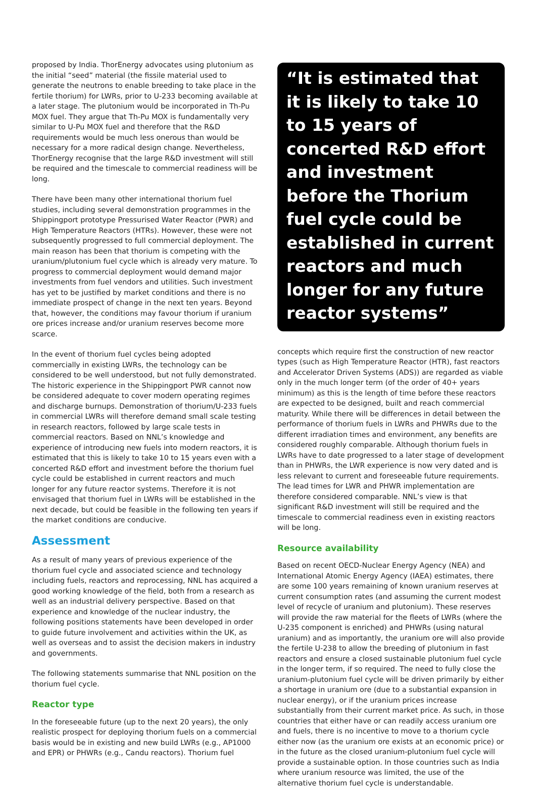proposed by India. ThorEnergy advocates using plutonium as the initial “seed” material (the fissile material used to generate the neutrons to enable breeding to take place in the fertile thorium) for LWRs, prior to U-233 becoming available at a later stage. The plutonium would be incorporated in Th-Pu MOX fuel. They argue that Th-Pu MOX is fundamentally very similar to U-Pu MOX fuel and therefore that the R&D requirements would be much less onerous than would be necessary for a more radical design change. Nevertheless, ThorEnergy recognise that the large R&D investment will still be required and the timescale to commercial readiness will be long.
There have been many other international thorium fuel studies, including several demonstration programmes in the Shippingport prototype Pressurised Water Reactor (PWR) and High Temperature Reactors (HTRs). However, these were not subsequently progressed to full commercial deployment. The main reason has been that thorium is competing with the uranium/plutonium fuel cycle which is already very mature. To progress to commercial deployment would demand major investments from fuel vendors and utilities. Such investment has yet to be justified by market conditions and there is no immediate prospect of change in the next ten years. Beyond that, however, the conditions may favour thorium if uranium ore prices increase and/or uranium reserves become more scarce.
In the event of thorium fuel cycles being adopted commercially in existing LWRs, the technology can be considered to be well understood, but not fully demonstrated. The historic experience in the Shippingport PWR cannot now be considered adequate to cover modern operating regimes and discharge burnups. Demonstration of thorium/U-233 fuels in commercial LWRs will therefore demand small scale testing in research reactors, followed by large scale tests in commercial reactors. Based on NNL’s knowledge and experience of introducing new fuels into modern reactors, it is estimated that this is likely to take 10 to 15 years even with a concerted R&D effort and investment before the thorium fuel cycle could be established in current reactors and much longer for any future reactor systems. Therefore it is not envisaged that thorium fuel in LWRs will be established in the next decade, but could be feasible in the following ten years if the market conditions are conducive.
Assessment
As a result of many years of previous experience of the thorium fuel cycle and associated science and technology including fuels, reactors and reprocessing, NNL has acquired a good working knowledge of the field, both from a research as well as an industrial delivery perspective. Based on that experience and knowledge of the nuclear industry, the following positions statements have been developed in order to guide future involvement and activities within the UK, as well as overseas and to assist the decision makers in industry and governments.
The following statements summarise that NNL position on the thorium fuel cycle.
Reactor type
In the foreseeable future (up to the next 20 years), the only realistic prospect for deploying thorium fuels on a commercial basis would be in existing and new build LWRs (e.g., AP1000 and EPR) or PHWRs (e.g., Candu reactors). Thorium fuel
“It is estimated that it is likely to take 10 to 15 years of concerted R&D effort and investment before the Thorium fuel cycle could be established in current reactors and much longer for any future reactor systems”
concepts which require first the construction of new reactor types (such as High Temperature Reactor (HTR), fast reactors and Accelerator Driven Systems (ADS)) are regarded as viable only in the much longer term (of the order of 40+ years minimum) as this is the length of time before these reactors are expected to be designed, built and reach commercial maturity. While there will be differences in detail between the performance of thorium fuels in LWRs and PHWRs due to the different irradiation times and environment, any benefits are considered roughly comparable. Although thorium fuels in LWRs have to date progressed to a later stage of development than in PHWRs, the LWR experience is now very dated and is less relevant to current and foreseeable future requirements. The lead times for LWR and PHWR implementation are therefore considered comparable. NNL’s view is that significant R&D investment will still be required and the timescale to commercial readiness even in existing reactors will be long.
Resource availability
Based on recent OECD-Nuclear Energy Agency (NEA) and International Atomic Energy Agency (IAEA) estimates, there are some 100 years remaining of known uranium reserves at current consumption rates (and assuming the current modest level of recycle of uranium and plutonium). These reserves will provide the raw material for the fleets of LWRs (where the U-235 component is enriched) and PHWRs (using natural uranium) and as importantly, the uranium ore will also provide the fertile U-238 to allow the breeding of plutonium in fast reactors and ensure a closed sustainable plutonium fuel cycle in the longer term, if so required. The need to fully close the uranium-plutonium fuel cycle will be driven primarily by either a shortage in uranium ore (due to a substantial expansion in nuclear energy), or if the uranium prices increase substantially from their current market price. As such, in those countries that either have or can readily access uranium ore and fuels, there is no incentive to move to a thorium cycle either now (as the uranium ore exists at an economic price) or in the future as the closed uranium-plutonium fuel cycle will provide a sustainable option. In those countries such as India where uranium resource was limited, the use of the alternative thorium fuel cycle is understandable.